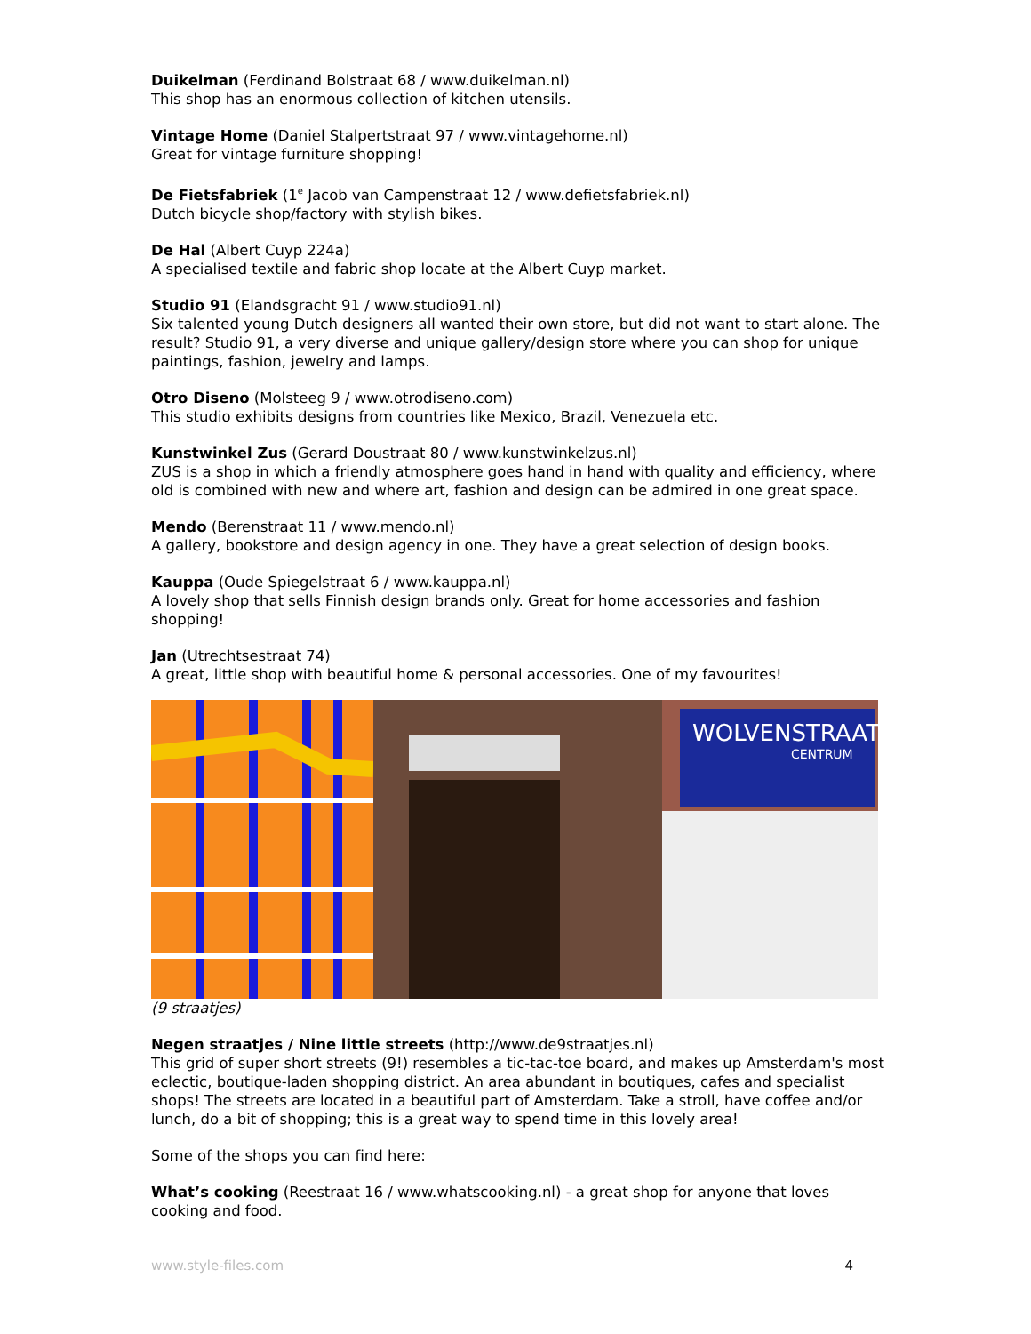Duikelman (Ferdinand Bolstraat 68 / www.duikelman.nl)
This shop has an enormous collection of kitchen utensils.
Vintage Home (Daniel Stalpertstraat 97 / www.vintagehome.nl)
Great for vintage furniture shopping!
De Fietsfabriek (1<sup>e</sup> Jacob van Campenstraat 12 / www.defietsfabriek.nl)
Dutch bicycle shop/factory with stylish bikes.
De Hal (Albert Cuyp 224a)
A specialised textile and fabric shop locate at the Albert Cuyp market.
Studio 91 (Elandsgracht 91 / www.studio91.nl)
Six talented young Dutch designers all wanted their own store, but did not want to start alone. The result? Studio 91, a very diverse and unique gallery/design store where you can shop for unique paintings, fashion, jewelry and lamps.
Otro Diseno (Molsteeg 9 / www.otrodiseno.com)
This studio exhibits designs from countries like Mexico, Brazil, Venezuela etc.
Kunstwinkel Zus (Gerard Doustraat 80 / www.kunstwinkelzus.nl)
ZUS is a shop in which a friendly atmosphere goes hand in hand with quality and efficiency, where old is combined with new and where art, fashion and design can be admired in one great space.
Mendo (Berenstraat 11 / www.mendo.nl)
A gallery, bookstore and design agency in one. They have a great selection of design books.
Kauppa (Oude Spiegelstraat 6 / www.kauppa.nl)
A lovely shop that sells Finnish design brands only. Great for home accessories and fashion shopping!
Jan (Utrechtsestraat 74)
A great, little shop with beautiful home & personal accessories. One of my favourites!
WOLVENSTRAAT
CENTRUM
(9 straatjes)
Negen straatjes / Nine little streets (http://www.de9straatjes.nl)
This grid of super short streets (9!) resembles a tic-tac-toe board, and makes up Amsterdam's most eclectic, boutique-laden shopping district. An area abundant in boutiques, cafes and specialist shops! The streets are located in a beautiful part of Amsterdam. Take a stroll, have coffee and/or lunch, do a bit of shopping; this is a great way to spend time in this lovely area!
Some of the shops you can find here:
What’s cooking (Reestraat 16 / www.whatscooking.nl) - a great shop for anyone that loves cooking and food.
www.style-files.com 4